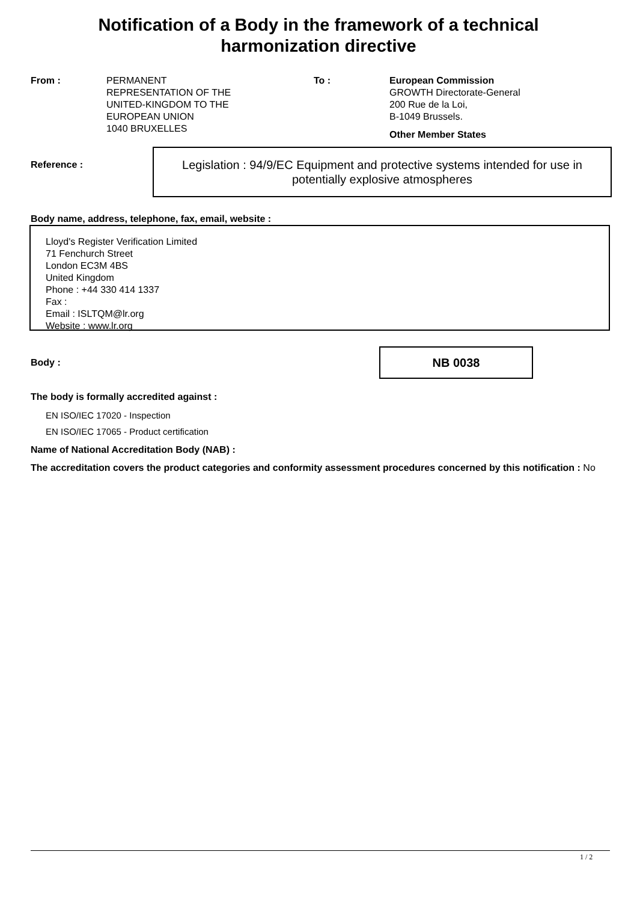Notification of a Body in the framework of a technical
harmonization directive
From : PERMANENT
REPRESENTATION OF THE
UNITED-KINGDOM TO THE
EUROPEAN UNION
1040 BRUXELLES
To : European Commission
GROWTH Directorate-General
200 Rue de la Loi,
B-1049 Brussels.
Other Member States
Reference :
Legislation : 94/9/EC Equipment and protective systems intended for use in potentially explosive atmospheres
Body name, address, telephone, fax, email, website :
Lloyd's Register Verification Limited
71 Fenchurch Street
London EC3M 4BS
United Kingdom
Phone : +44 330 414 1337
Fax :
Email : ISLTQM@lr.org
Website : www.lr.org
Body :
NB 0038
The body is formally accredited against :
EN ISO/IEC 17020 - Inspection
EN ISO/IEC 17065 - Product certification
Name of National Accreditation Body (NAB) :
The accreditation covers the product categories and conformity assessment procedures concerned by this notification : No
1 / 2